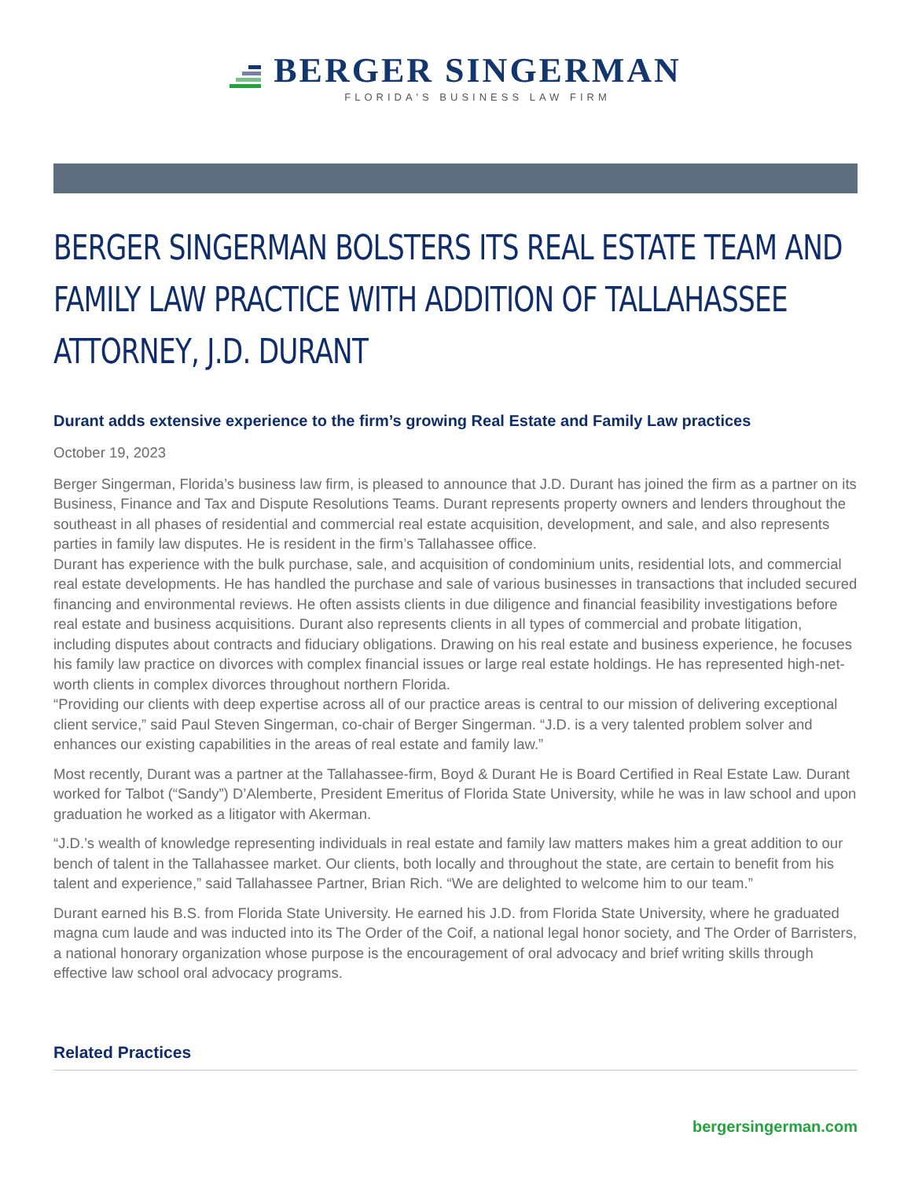BERGER SINGERMAN
FLORIDA'S BUSINESS LAW FIRM
BERGER SINGERMAN BOLSTERS ITS REAL ESTATE TEAM AND FAMILY LAW PRACTICE WITH ADDITION OF TALLAHASSEE ATTORNEY, J.D. DURANT
Durant adds extensive experience to the firm’s growing Real Estate and Family Law practices
October 19, 2023
Berger Singerman, Florida’s business law firm, is pleased to announce that J.D. Durant has joined the firm as a partner on its Business, Finance and Tax and Dispute Resolutions Teams. Durant represents property owners and lenders throughout the southeast in all phases of residential and commercial real estate acquisition, development, and sale, and also represents parties in family law disputes. He is resident in the firm’s Tallahassee office.
Durant has experience with the bulk purchase, sale, and acquisition of condominium units, residential lots, and commercial real estate developments. He has handled the purchase and sale of various businesses in transactions that included secured financing and environmental reviews. He often assists clients in due diligence and financial feasibility investigations before real estate and business acquisitions. Durant also represents clients in all types of commercial and probate litigation, including disputes about contracts and fiduciary obligations. Drawing on his real estate and business experience, he focuses his family law practice on divorces with complex financial issues or large real estate holdings. He has represented high-net-worth clients in complex divorces throughout northern Florida.
“Providing our clients with deep expertise across all of our practice areas is central to our mission of delivering exceptional client service,” said Paul Steven Singerman, co-chair of Berger Singerman. “J.D. is a very talented problem solver and enhances our existing capabilities in the areas of real estate and family law.”
Most recently, Durant was a partner at the Tallahassee-firm, Boyd & Durant He is Board Certified in Real Estate Law. Durant worked for Talbot (“Sandy”) D’Alemberte, President Emeritus of Florida State University, while he was in law school and upon graduation he worked as a litigator with Akerman.
“J.D.’s wealth of knowledge representing individuals in real estate and family law matters makes him a great addition to our bench of talent in the Tallahassee market. Our clients, both locally and throughout the state, are certain to benefit from his talent and experience,” said Tallahassee Partner, Brian Rich. “We are delighted to welcome him to our team.”
Durant earned his B.S. from Florida State University. He earned his J.D. from Florida State University, where he graduated magna cum laude and was inducted into its The Order of the Coif, a national legal honor society, and The Order of Barristers, a national honorary organization whose purpose is the encouragement of oral advocacy and brief writing skills through effective law school oral advocacy programs.
Related Practices
bergersingerman.com